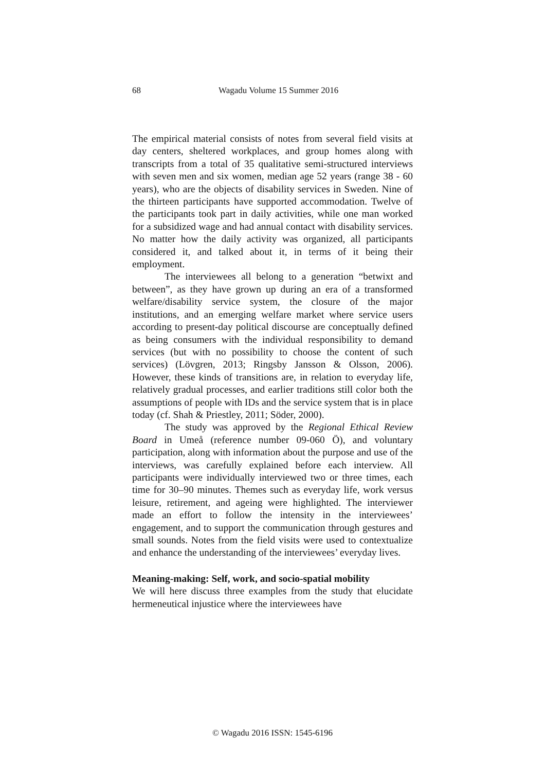68 Wagadu Volume 15 Summer 2016
The empirical material consists of notes from several field visits at day centers, sheltered workplaces, and group homes along with transcripts from a total of 35 qualitative semi-structured interviews with seven men and six women, median age 52 years (range 38 - 60 years), who are the objects of disability services in Sweden. Nine of the thirteen participants have supported accommodation. Twelve of the participants took part in daily activities, while one man worked for a subsidized wage and had annual contact with disability services. No matter how the daily activity was organized, all participants considered it, and talked about it, in terms of it being their employment.
The interviewees all belong to a generation “betwixt and between”, as they have grown up during an era of a transformed welfare/disability service system, the closure of the major institutions, and an emerging welfare market where service users according to present-day political discourse are conceptually defined as being consumers with the individual responsibility to demand services (but with no possibility to choose the content of such services) (Lövgren, 2013; Ringsby Jansson & Olsson, 2006). However, these kinds of transitions are, in relation to everyday life, relatively gradual processes, and earlier traditions still color both the assumptions of people with IDs and the service system that is in place today (cf. Shah & Priestley, 2011; Söder, 2000).
The study was approved by the Regional Ethical Review Board in Umeå (reference number 09-060 Ö), and voluntary participation, along with information about the purpose and use of the interviews, was carefully explained before each interview. All participants were individually interviewed two or three times, each time for 30–90 minutes. Themes such as everyday life, work versus leisure, retirement, and ageing were highlighted. The interviewer made an effort to follow the intensity in the interviewees’ engagement, and to support the communication through gestures and small sounds. Notes from the field visits were used to contextualize and enhance the understanding of the interviewees’ everyday lives.
Meaning-making: Self, work, and socio-spatial mobility
We will here discuss three examples from the study that elucidate hermeneutical injustice where the interviewees have
© Wagadu 2016 ISSN: 1545-6196